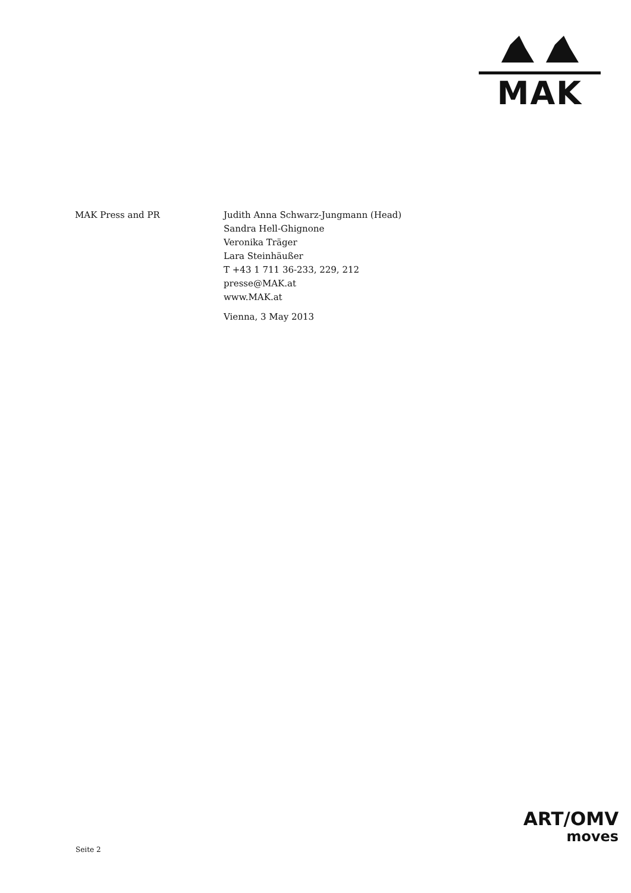MAK
MAK Press and PR Judith Anna Schwarz-Jungmann (Head)
Sandra Hell-Ghignone
Veronika Träger
Lara Steinhäußer
T +43 1 711 36-233, 229, 212
presse@MAK.at
www.MAK.at
Vienna, 3 May 2013
ART/OMV
moves
Seite 2